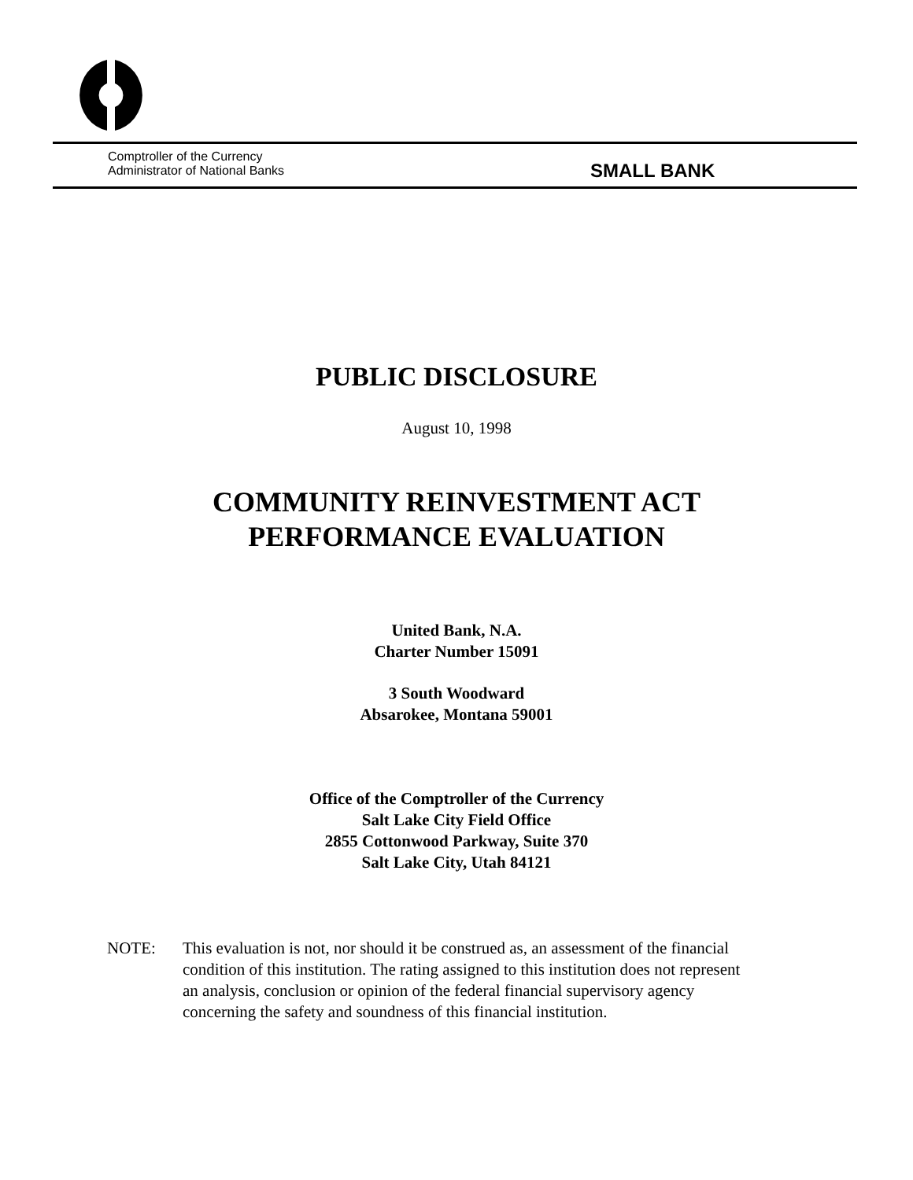Comptroller of the Currency
Administrator of National Banks
SMALL BANK
PUBLIC DISCLOSURE
August 10, 1998
COMMUNITY REINVESTMENT ACT
PERFORMANCE EVALUATION
United Bank, N.A.
Charter Number 15091
3 South Woodward
Absarokee, Montana 59001
Office of the Comptroller of the Currency
Salt Lake City Field Office
2855 Cottonwood Parkway, Suite 370
Salt Lake City, Utah 84121
NOTE: This evaluation is not, nor should it be construed as, an assessment of the financial
condition of this institution. The rating assigned to this institution does not represent
an analysis, conclusion or opinion of the federal financial supervisory agency
concerning the safety and soundness of this financial institution.